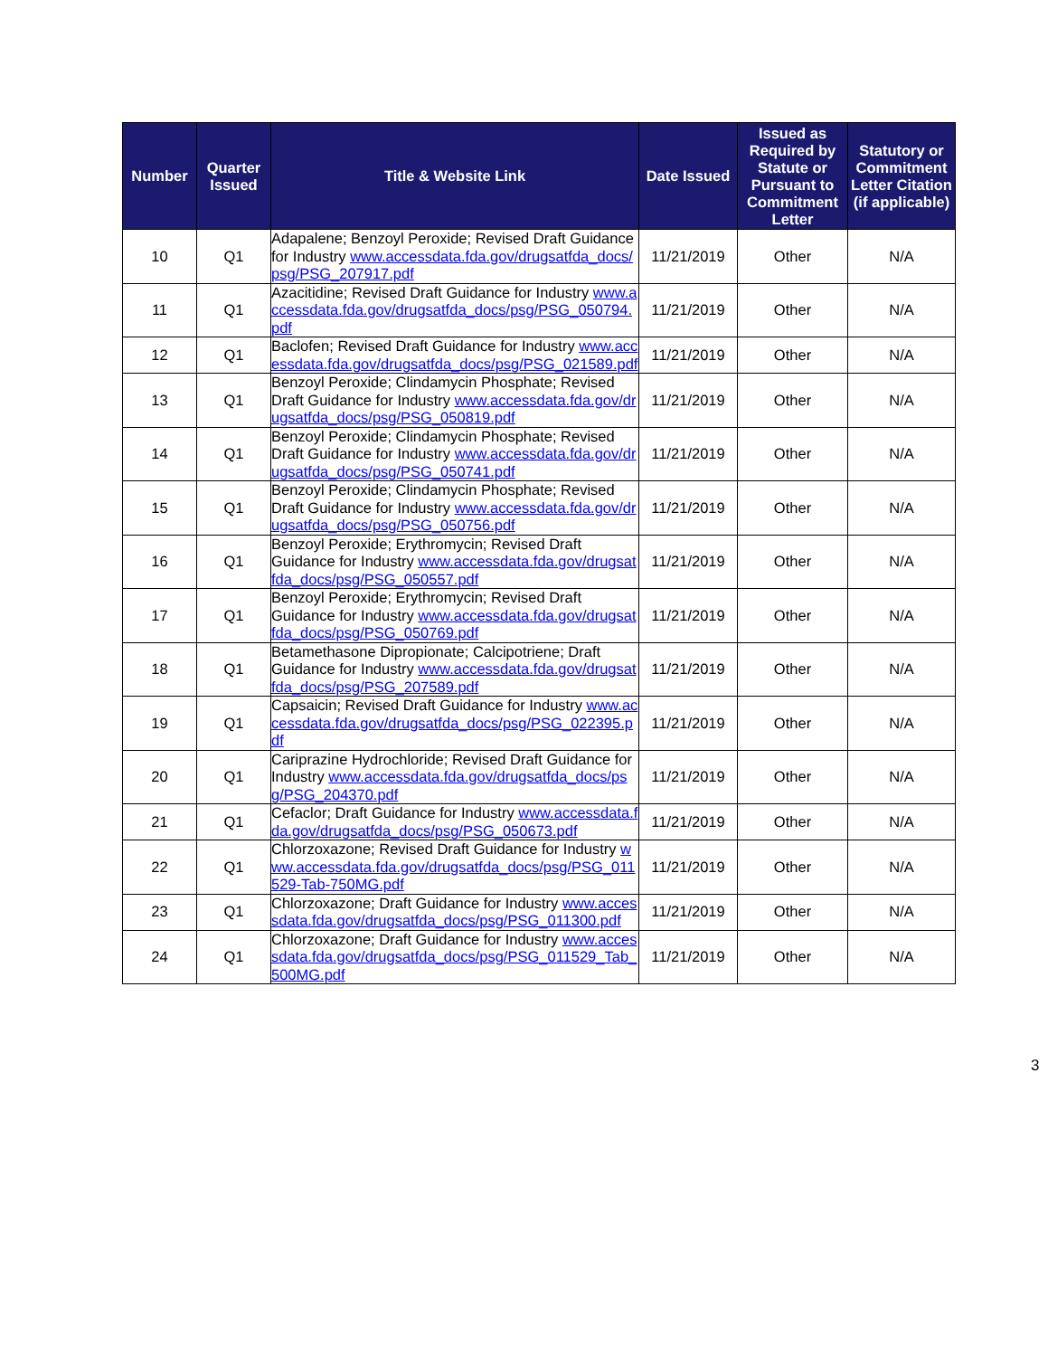| Number | Quarter Issued | Title & Website Link | Date Issued | Issued as Required by Statute or Pursuant to Commitment Letter | Statutory or Commitment Letter Citation (if applicable) |
| --- | --- | --- | --- | --- | --- |
| 10 | Q1 | Adapalene; Benzoyl Peroxide; Revised Draft Guidance for Industry www.accessdata.fda.gov/drugsatfda_docs/psg/PSG_207917.pdf | 11/21/2019 | Other | N/A |
| 11 | Q1 | Azacitidine; Revised Draft Guidance for Industry www.accessdata.fda.gov/drugsatfda_docs/psg/PSG_050794.pdf | 11/21/2019 | Other | N/A |
| 12 | Q1 | Baclofen; Revised Draft Guidance for Industry www.accessdata.fda.gov/drugsatfda_docs/psg/PSG_021589.pdf | 11/21/2019 | Other | N/A |
| 13 | Q1 | Benzoyl Peroxide; Clindamycin Phosphate; Revised Draft Guidance for Industry www.accessdata.fda.gov/drugsatfda_docs/psg/PSG_050819.pdf | 11/21/2019 | Other | N/A |
| 14 | Q1 | Benzoyl Peroxide; Clindamycin Phosphate; Revised Draft Guidance for Industry www.accessdata.fda.gov/drugsatfda_docs/psg/PSG_050741.pdf | 11/21/2019 | Other | N/A |
| 15 | Q1 | Benzoyl Peroxide; Clindamycin Phosphate; Revised Draft Guidance for Industry www.accessdata.fda.gov/drugsatfda_docs/psg/PSG_050756.pdf | 11/21/2019 | Other | N/A |
| 16 | Q1 | Benzoyl Peroxide; Erythromycin; Revised Draft Guidance for Industry www.accessdata.fda.gov/drugsatfda_docs/psg/PSG_050557.pdf | 11/21/2019 | Other | N/A |
| 17 | Q1 | Benzoyl Peroxide; Erythromycin; Revised Draft Guidance for Industry www.accessdata.fda.gov/drugsatfda_docs/psg/PSG_050769.pdf | 11/21/2019 | Other | N/A |
| 18 | Q1 | Betamethasone Dipropionate; Calcipotriene; Draft Guidance for Industry www.accessdata.fda.gov/drugsatfda_docs/psg/PSG_207589.pdf | 11/21/2019 | Other | N/A |
| 19 | Q1 | Capsaicin; Revised Draft Guidance for Industry www.accessdata.fda.gov/drugsatfda_docs/psg/PSG_022395.pdf | 11/21/2019 | Other | N/A |
| 20 | Q1 | Cariprazine Hydrochloride; Revised Draft Guidance for Industry www.accessdata.fda.gov/drugsatfda_docs/psg/PSG_204370.pdf | 11/21/2019 | Other | N/A |
| 21 | Q1 | Cefaclor; Draft Guidance for Industry www.accessdata.fda.gov/drugsatfda_docs/psg/PSG_050673.pdf | 11/21/2019 | Other | N/A |
| 22 | Q1 | Chlorzoxazone; Revised Draft Guidance for Industry www.accessdata.fda.gov/drugsatfda_docs/psg/PSG_011529-Tab-750MG.pdf | 11/21/2019 | Other | N/A |
| 23 | Q1 | Chlorzoxazone; Draft Guidance for Industry www.accessdata.fda.gov/drugsatfda_docs/psg/PSG_011300.pdf | 11/21/2019 | Other | N/A |
| 24 | Q1 | Chlorzoxazone; Draft Guidance for Industry www.accessdata.fda.gov/drugsatfda_docs/psg/PSG_011529_Tab_500MG.pdf | 11/21/2019 | Other | N/A |
3